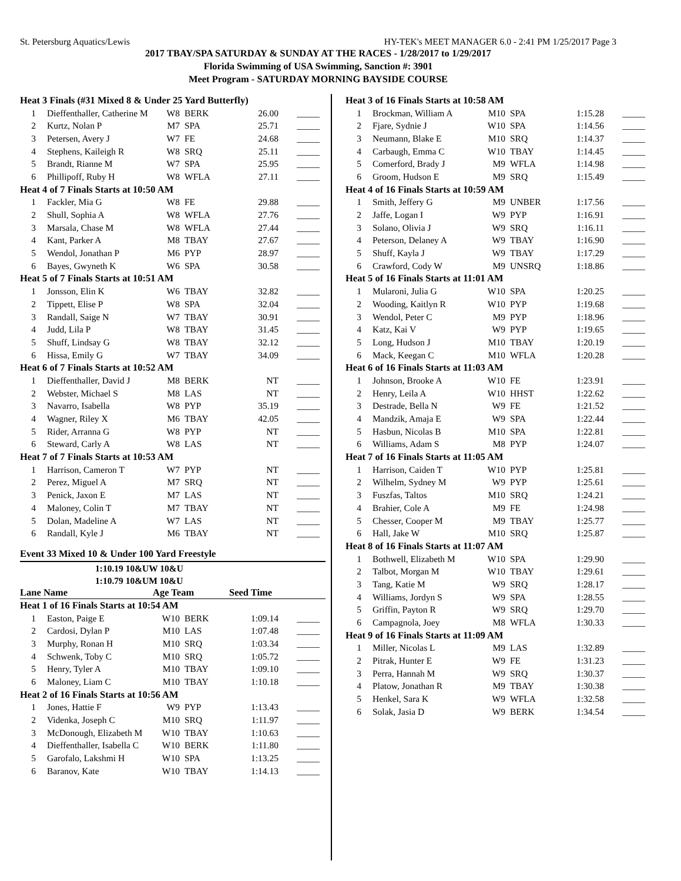St. Petersburg Aquatics/Lewis HY-TEK's MEET MANAGER 6.0 - 2:41 PM 1/25/2017 Page 3
2017 TBAY/SPA SATURDAY & SUNDAY AT THE RACES - 1/28/2017 to 1/29/2017
Florida Swimming of USA Swimming, Sanction #: 3901
Meet Program - SATURDAY MORNING BAYSIDE COURSE
| Heat 3 Finals (#31 Mixed 8 & Under 25 Yard Butterfly) | | | | | |
| 1 | Dieffenthaller, Catherine M | W8 | BERK | 26.00 | _____ |
| 2 | Kurtz, Nolan P | M7 | SPA | 25.71 | _____ |
| 3 | Petersen, Avery J | W7 | FE | 24.68 | _____ |
| 4 | Stephens, Kaileigh R | W8 | SRQ | 25.11 | _____ |
| 5 | Brandt, Rianne M | W7 | SPA | 25.95 | _____ |
| 6 | Phillipoff, Ruby H | W8 | WFLA | 27.11 | _____ |
| Heat 4 of 7 Finals Starts at 10:50 AM | | | | | |
| 1 | Fackler, Mia G | W8 | FE | 29.88 | _____ |
| 2 | Shull, Sophia A | W8 | WFLA | 27.76 | _____ |
| 3 | Marsala, Chase M | W8 | WFLA | 27.44 | _____ |
| 4 | Kant, Parker A | M8 | TBAY | 27.67 | _____ |
| 5 | Wendol, Jonathan P | M6 | PYP | 28.97 | _____ |
| 6 | Bayes, Gwyneth K | W6 | SPA | 30.58 | _____ |
| Heat 5 of 7 Finals Starts at 10:51 AM | | | | | |
| 1 | Jonsson, Elin K | W6 | TBAY | 32.82 | _____ |
| 2 | Tippett, Elise P | W8 | SPA | 32.04 | _____ |
| 3 | Randall, Saige N | W7 | TBAY | 30.91 | _____ |
| 4 | Judd, Lila P | W8 | TBAY | 31.45 | _____ |
| 5 | Shuff, Lindsay G | W8 | TBAY | 32.12 | _____ |
| 6 | Hissa, Emily G | W7 | TBAY | 34.09 | _____ |
| Heat 6 of 7 Finals Starts at 10:52 AM | | | | | |
| 1 | Dieffenthaller, David J | M8 | BERK | NT | _____ |
| 2 | Webster, Michael S | M8 | LAS | NT | _____ |
| 3 | Navarro, Isabella | W8 | PYP | 35.19 | _____ |
| 4 | Wagner, Riley X | M6 | TBAY | 42.05 | _____ |
| 5 | Rider, Arranna G | W8 | PYP | NT | _____ |
| 6 | Steward, Carly A | W8 | LAS | NT | _____ |
| Heat 7 of 7 Finals Starts at 10:53 AM | | | | | |
| 1 | Harrison, Cameron T | W7 | PYP | NT | _____ |
| 2 | Perez, Miguel A | M7 | SRQ | NT | _____ |
| 3 | Penick, Jaxon E | M7 | LAS | NT | _____ |
| 4 | Maloney, Colin T | M7 | TBAY | NT | _____ |
| 5 | Dolan, Madeline A | W7 | LAS | NT | _____ |
| 6 | Randall, Kyle J | M6 | TBAY | NT | _____ |
Event 33 Mixed 10 & Under 100 Yard Freestyle
1:10.19 10&UW 10&U
1:10.79 10&UM 10&U
Lane Name Age Team Seed Time
| Heat 1 of 16 Finals Starts at 10:54 AM | | | | | |
| 1 | Easton, Paige E | W10 | BERK | 1:09.14 | _____ |
| 2 | Cardosi, Dylan P | M10 | LAS | 1:07.48 | _____ |
| 3 | Murphy, Ronan H | M10 | SRQ | 1:03.34 | _____ |
| 4 | Schwenk, Toby C | M10 | SRQ | 1:05.72 | _____ |
| 5 | Henry, Tyler A | M10 | TBAY | 1:09.10 | _____ |
| 6 | Maloney, Liam C | M10 | TBAY | 1:10.18 | _____ |
| Heat 2 of 16 Finals Starts at 10:56 AM | | | | | |
| 1 | Jones, Hattie F | W9 | PYP | 1:13.43 | _____ |
| 2 | Videnka, Joseph C | M10 | SRQ | 1:11.97 | _____ |
| 3 | McDonough, Elizabeth M | W10 | TBAY | 1:10.63 | _____ |
| 4 | Dieffenthaller, Isabella C | W10 | BERK | 1:11.80 | _____ |
| 5 | Garofalo, Lakshmi H | W10 | SPA | 1:13.25 | _____ |
| 6 | Baranov, Kate | W10 | TBAY | 1:14.13 | _____ |
| Heat 3 of 16 Finals Starts at 10:58 AM | | | | | |
| 1 | Brockman, William A | M10 | SPA | 1:15.28 | _____ |
| 2 | Fjare, Sydnie J | W10 | SPA | 1:14.56 | _____ |
| 3 | Neumann, Blake E | M10 | SRQ | 1:14.37 | _____ |
| 4 | Carbaugh, Emma C | W10 | TBAY | 1:14.45 | _____ |
| 5 | Comerford, Brady J | M9 | WFLA | 1:14.98 | _____ |
| 6 | Groom, Hudson E | M9 | SRQ | 1:15.49 | _____ |
| Heat 4 of 16 Finals Starts at 10:59 AM | | | | | |
| 1 | Smith, Jeffery G | M9 | UNBER | 1:17.56 | _____ |
| 2 | Jaffe, Logan I | W9 | PYP | 1:16.91 | _____ |
| 3 | Solano, Olivia J | W9 | SRQ | 1:16.11 | _____ |
| 4 | Peterson, Delaney A | W9 | TBAY | 1:16.90 | _____ |
| 5 | Shuff, Kayla J | W9 | TBAY | 1:17.29 | _____ |
| 6 | Crawford, Cody W | M9 | UNSRQ | 1:18.86 | _____ |
| Heat 5 of 16 Finals Starts at 11:01 AM | | | | | |
| 1 | Mularoni, Julia G | W10 | SPA | 1:20.25 | _____ |
| 2 | Wooding, Kaitlyn R | W10 | PYP | 1:19.68 | _____ |
| 3 | Wendol, Peter C | M9 | PYP | 1:18.96 | _____ |
| 4 | Katz, Kai V | W9 | PYP | 1:19.65 | _____ |
| 5 | Long, Hudson J | M10 | TBAY | 1:20.19 | _____ |
| 6 | Mack, Keegan C | M10 | WFLA | 1:20.28 | _____ |
| Heat 6 of 16 Finals Starts at 11:03 AM | | | | | |
| 1 | Johnson, Brooke A | W10 | FE | 1:23.91 | _____ |
| 2 | Henry, Leila A | W10 | HHST | 1:22.62 | _____ |
| 3 | Destrade, Bella N | W9 | FE | 1:21.52 | _____ |
| 4 | Mandzik, Amaja E | W9 | SPA | 1:22.44 | _____ |
| 5 | Hasbun, Nicolas B | M10 | SPA | 1:22.81 | _____ |
| 6 | Williams, Adam S | M8 | PYP | 1:24.07 | _____ |
| Heat 7 of 16 Finals Starts at 11:05 AM | | | | | |
| 1 | Harrison, Caiden T | W10 | PYP | 1:25.81 | _____ |
| 2 | Wilhelm, Sydney M | W9 | PYP | 1:25.61 | _____ |
| 3 | Fuszfas, Taltos | M10 | SRQ | 1:24.21 | _____ |
| 4 | Brahier, Cole A | M9 | FE | 1:24.98 | _____ |
| 5 | Chesser, Cooper M | M9 | TBAY | 1:25.77 | _____ |
| 6 | Hall, Jake W | M10 | SRQ | 1:25.87 | _____ |
| Heat 8 of 16 Finals Starts at 11:07 AM | | | | | |
| 1 | Bothwell, Elizabeth M | W10 | SPA | 1:29.90 | _____ |
| 2 | Talbot, Morgan M | W10 | TBAY | 1:29.61 | _____ |
| 3 | Tang, Katie M | W9 | SRQ | 1:28.17 | _____ |
| 4 | Williams, Jordyn S | W9 | SPA | 1:28.55 | _____ |
| 5 | Griffin, Payton R | W9 | SRQ | 1:29.70 | _____ |
| 6 | Campagnola, Joey | M8 | WFLA | 1:30.33 | _____ |
| Heat 9 of 16 Finals Starts at 11:09 AM | | | | | |
| 1 | Miller, Nicolas L | M9 | LAS | 1:32.89 | _____ |
| 2 | Pitrak, Hunter E | W9 | FE | 1:31.23 | _____ |
| 3 | Perra, Hannah M | W9 | SRQ | 1:30.37 | _____ |
| 4 | Platow, Jonathan R | M9 | TBAY | 1:30.38 | _____ |
| 5 | Henkel, Sara K | W9 | WFLA | 1:32.58 | _____ |
| 6 | Solak, Jasia D | W9 | BERK | 1:34.54 | _____ |